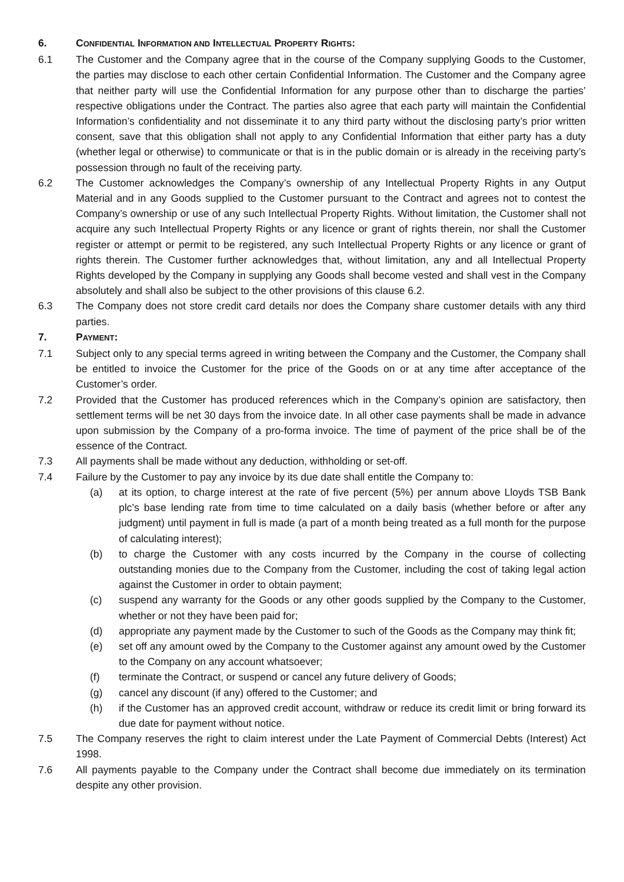6. CONFIDENTIAL INFORMATION AND INTELLECTUAL PROPERTY RIGHTS:
6.1 The Customer and the Company agree that in the course of the Company supplying Goods to the Customer, the parties may disclose to each other certain Confidential Information. The Customer and the Company agree that neither party will use the Confidential Information for any purpose other than to discharge the parties’ respective obligations under the Contract. The parties also agree that each party will maintain the Confidential Information’s confidentiality and not disseminate it to any third party without the disclosing party’s prior written consent, save that this obligation shall not apply to any Confidential Information that either party has a duty (whether legal or otherwise) to communicate or that is in the public domain or is already in the receiving party’s possession through no fault of the receiving party.
6.2 The Customer acknowledges the Company’s ownership of any Intellectual Property Rights in any Output Material and in any Goods supplied to the Customer pursuant to the Contract and agrees not to contest the Company’s ownership or use of any such Intellectual Property Rights. Without limitation, the Customer shall not acquire any such Intellectual Property Rights or any licence or grant of rights therein, nor shall the Customer register or attempt or permit to be registered, any such Intellectual Property Rights or any licence or grant of rights therein. The Customer further acknowledges that, without limitation, any and all Intellectual Property Rights developed by the Company in supplying any Goods shall become vested and shall vest in the Company absolutely and shall also be subject to the other provisions of this clause 6.2.
6.3 The Company does not store credit card details nor does the Company share customer details with any third parties.
7. PAYMENT:
7.1 Subject only to any special terms agreed in writing between the Company and the Customer, the Company shall be entitled to invoice the Customer for the price of the Goods on or at any time after acceptance of the Customer’s order.
7.2 Provided that the Customer has produced references which in the Company’s opinion are satisfactory, then settlement terms will be net 30 days from the invoice date. In all other case payments shall be made in advance upon submission by the Company of a pro-forma invoice. The time of payment of the price shall be of the essence of the Contract.
7.3 All payments shall be made without any deduction, withholding or set-off.
7.4 Failure by the Customer to pay any invoice by its due date shall entitle the Company to:
(a) at its option, to charge interest at the rate of five percent (5%) per annum above Lloyds TSB Bank plc’s base lending rate from time to time calculated on a daily basis (whether before or after any judgment) until payment in full is made (a part of a month being treated as a full month for the purpose of calculating interest);
(b) to charge the Customer with any costs incurred by the Company in the course of collecting outstanding monies due to the Company from the Customer, including the cost of taking legal action against the Customer in order to obtain payment;
(c) suspend any warranty for the Goods or any other goods supplied by the Company to the Customer, whether or not they have been paid for;
(d) appropriate any payment made by the Customer to such of the Goods as the Company may think fit;
(e) set off any amount owed by the Company to the Customer against any amount owed by the Customer to the Company on any account whatsoever;
(f) terminate the Contract, or suspend or cancel any future delivery of Goods;
(g) cancel any discount (if any) offered to the Customer; and
(h) if the Customer has an approved credit account, withdraw or reduce its credit limit or bring forward its due date for payment without notice.
7.5 The Company reserves the right to claim interest under the Late Payment of Commercial Debts (Interest) Act 1998.
7.6 All payments payable to the Company under the Contract shall become due immediately on its termination despite any other provision.